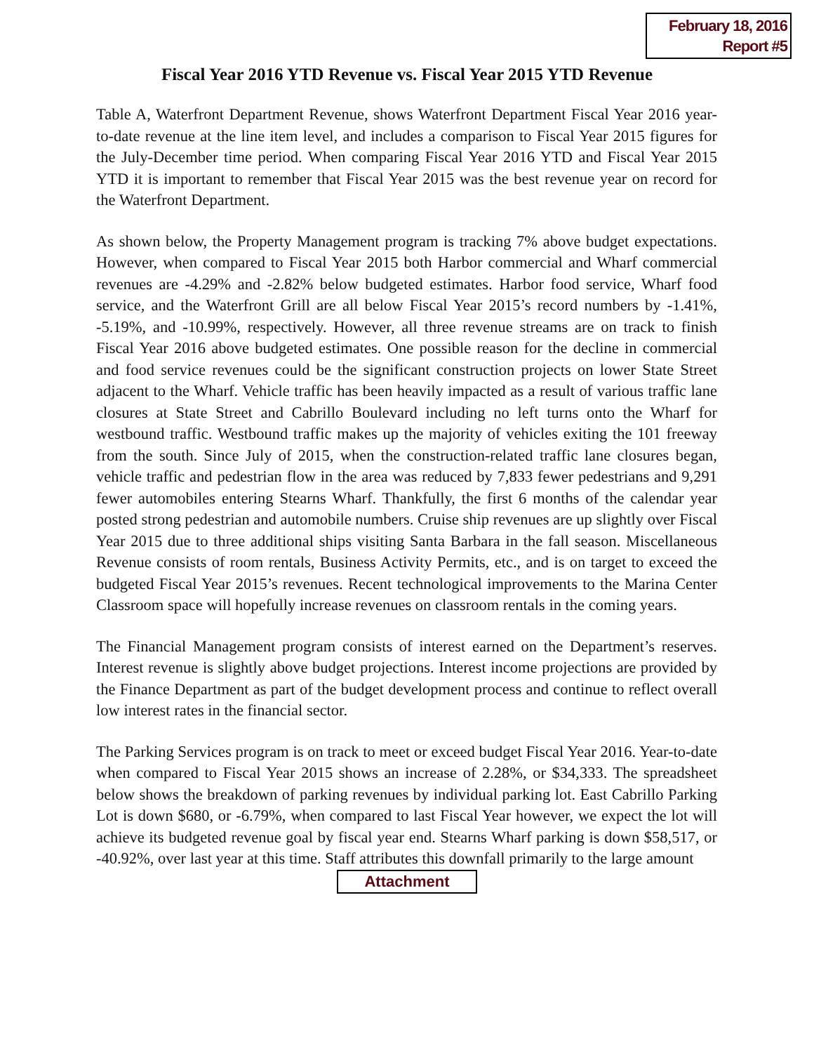February 18, 2016
Report #5
Fiscal Year 2016 YTD Revenue vs. Fiscal Year 2015 YTD Revenue
Table A, Waterfront Department Revenue, shows Waterfront Department Fiscal Year 2016 year-to-date revenue at the line item level, and includes a comparison to Fiscal Year 2015 figures for the July-December time period. When comparing Fiscal Year 2016 YTD and Fiscal Year 2015 YTD it is important to remember that Fiscal Year 2015 was the best revenue year on record for the Waterfront Department.
As shown below, the Property Management program is tracking 7% above budget expectations. However, when compared to Fiscal Year 2015 both Harbor commercial and Wharf commercial revenues are -4.29% and -2.82% below budgeted estimates. Harbor food service, Wharf food service, and the Waterfront Grill are all below Fiscal Year 2015’s record numbers by -1.41%, -5.19%, and -10.99%, respectively. However, all three revenue streams are on track to finish Fiscal Year 2016 above budgeted estimates. One possible reason for the decline in commercial and food service revenues could be the significant construction projects on lower State Street adjacent to the Wharf. Vehicle traffic has been heavily impacted as a result of various traffic lane closures at State Street and Cabrillo Boulevard including no left turns onto the Wharf for westbound traffic. Westbound traffic makes up the majority of vehicles exiting the 101 freeway from the south. Since July of 2015, when the construction-related traffic lane closures began, vehicle traffic and pedestrian flow in the area was reduced by 7,833 fewer pedestrians and 9,291 fewer automobiles entering Stearns Wharf. Thankfully, the first 6 months of the calendar year posted strong pedestrian and automobile numbers. Cruise ship revenues are up slightly over Fiscal Year 2015 due to three additional ships visiting Santa Barbara in the fall season. Miscellaneous Revenue consists of room rentals, Business Activity Permits, etc., and is on target to exceed the budgeted Fiscal Year 2015’s revenues. Recent technological improvements to the Marina Center Classroom space will hopefully increase revenues on classroom rentals in the coming years.
The Financial Management program consists of interest earned on the Department’s reserves. Interest revenue is slightly above budget projections. Interest income projections are provided by the Finance Department as part of the budget development process and continue to reflect overall low interest rates in the financial sector.
The Parking Services program is on track to meet or exceed budget Fiscal Year 2016. Year-to-date when compared to Fiscal Year 2015 shows an increase of 2.28%, or $34,333. The spreadsheet below shows the breakdown of parking revenues by individual parking lot. East Cabrillo Parking Lot is down $680, or -6.79%, when compared to last Fiscal Year however, we expect the lot will achieve its budgeted revenue goal by fiscal year end. Stearns Wharf parking is down $58,517, or -40.92%, over last year at this time. Staff attributes this downfall primarily to the large amount
Attachment